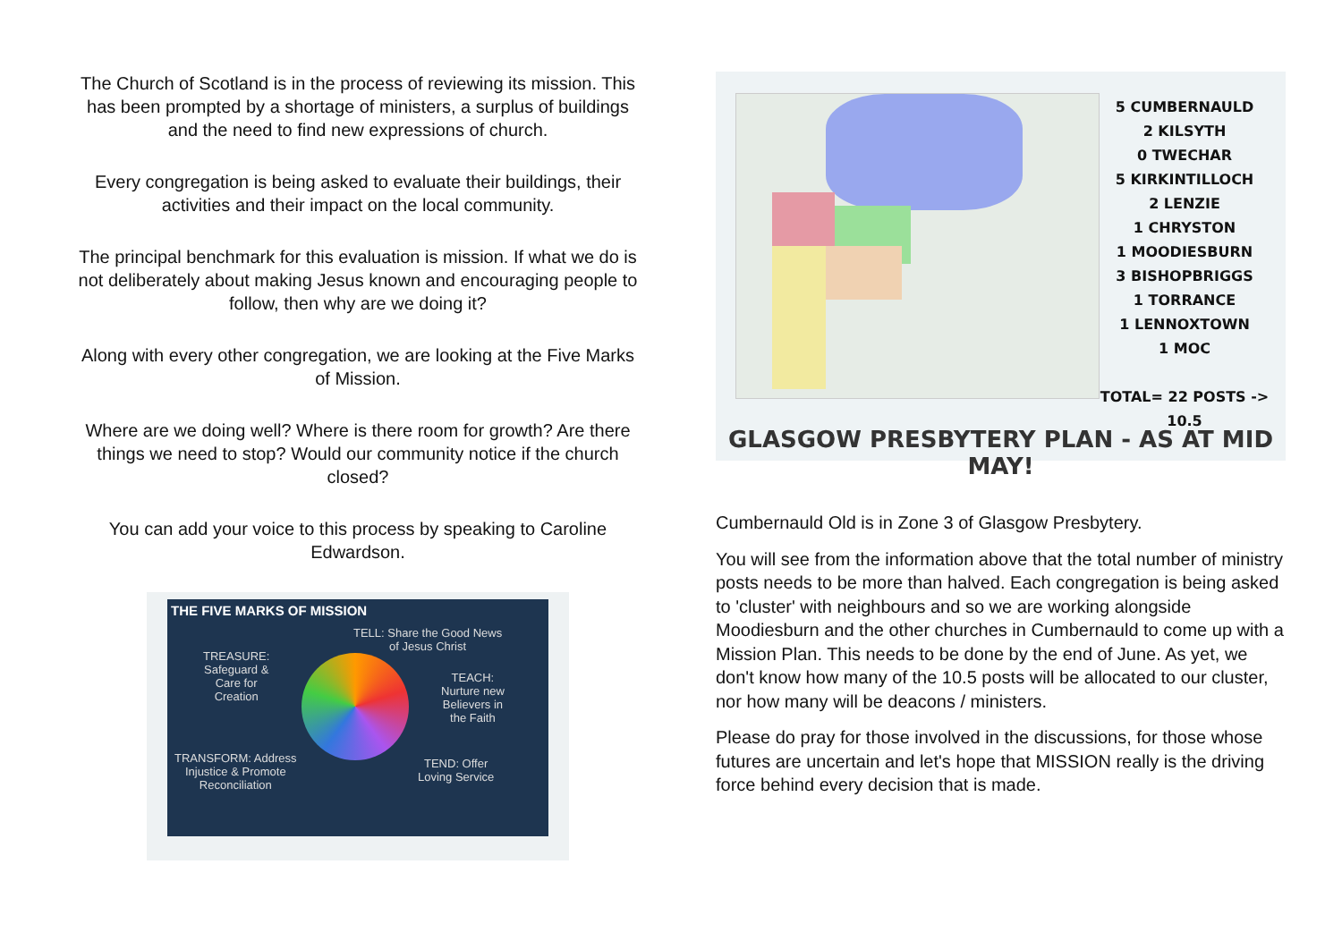The Church of Scotland is in the process of reviewing its mission. This has been prompted by a shortage of ministers, a surplus of buildings and the need to find new expressions of church.
Every congregation is being asked to evaluate their buildings, their activities and their impact on the local community.
The principal benchmark for this evaluation is mission. If what we do is not deliberately about making Jesus known and encouraging people to follow, then why are we doing it?
Along with every other congregation, we are looking at the Five Marks of Mission.
Where are we doing well? Where is there room for growth? Are there things we need to stop? Would our community notice if the church closed?
You can add your voice to this process by speaking to Caroline Edwardson.
THE FIVE MARKS OF MISSION
TELL: Share the Good News
of Jesus Christ
TREASURE:
Safeguard &
Care for
Creation
TEACH:
Nurture new
Believers in
the Faith
TRANSFORM: Address
Injustice & Promote
Reconciliation
TEND: Offer
Loving Service
5 CUMBERNAULD
2 KILSYTH
0 TWECHAR
5 KIRKINTILLOCH
2 LENZIE
1 CHRYSTON
1 MOODIESBURN
3 BISHOPBRIGGS
1 TORRANCE
1 LENNOXTOWN
1 MOC
TOTAL= 22 POSTS -> 10.5
GLASGOW PRESBYTERY PLAN - AS AT MID MAY!
Cumbernauld Old is in Zone 3 of Glasgow Presbytery.
You will see from the information above that the total number of ministry posts needs to be more than halved. Each congregation is being asked to 'cluster' with neighbours and so we are working alongside Moodiesburn and the other churches in Cumbernauld to come up with a Mission Plan. This needs to be done by the end of June. As yet, we don't know how many of the 10.5 posts will be allocated to our cluster, nor how many will be deacons / ministers.
Please do pray for those involved in the discussions, for those whose futures are uncertain and let's hope that MISSION really is the driving force behind every decision that is made.